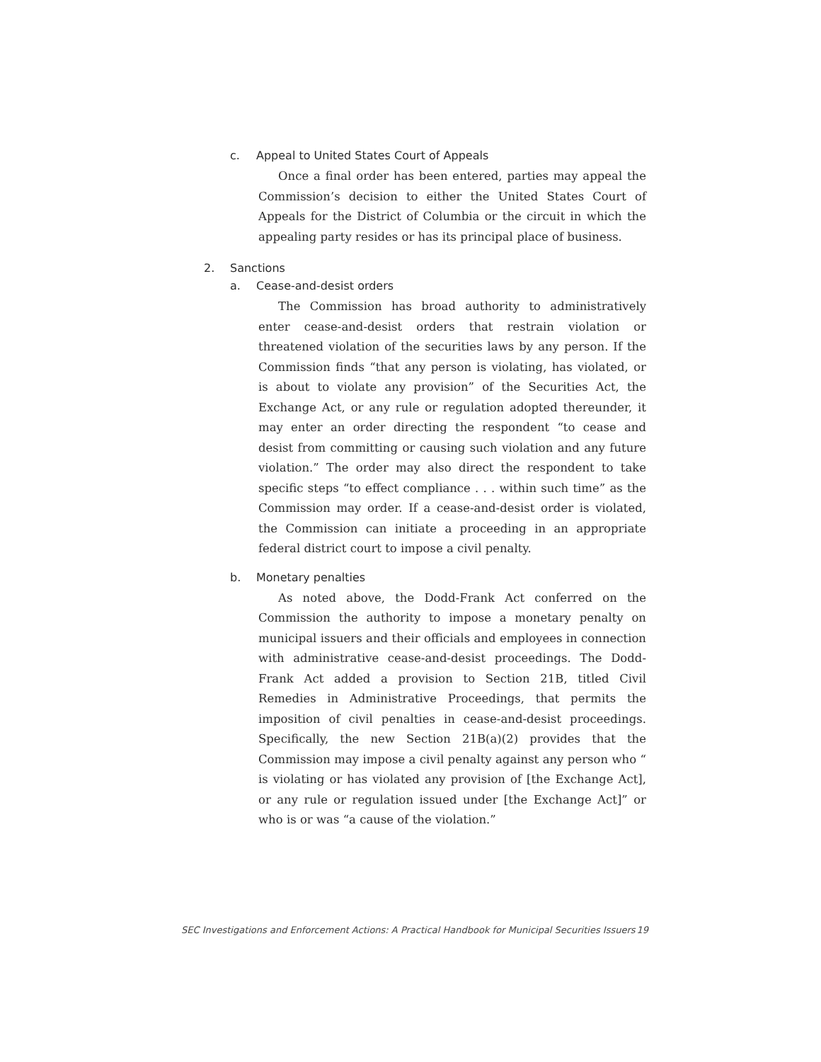c. Appeal to United States Court of Appeals
Once a final order has been entered, parties may appeal the Commission’s decision to either the United States Court of Appeals for the District of Columbia or the circuit in which the appealing party resides or has its principal place of business.
2. Sanctions
a. Cease-and-desist orders
The Commission has broad authority to administratively enter cease-and-desist orders that restrain violation or threatened violation of the securities laws by any person. If the Commission finds “that any person is violating, has violated, or is about to violate any provision” of the Securities Act, the Exchange Act, or any rule or regulation adopted thereunder, it may enter an order directing the respondent “to cease and desist from committing or causing such violation and any future violation.” The order may also direct the respondent to take specific steps “to effect compliance . . . within such time” as the Commission may order. If a cease-and-desist order is violated, the Commission can initiate a proceeding in an appropriate federal district court to impose a civil penalty.
b. Monetary penalties
As noted above, the Dodd-Frank Act conferred on the Commission the authority to impose a monetary penalty on municipal issuers and their officials and employees in connection with administrative cease-and-desist proceedings. The Dodd-Frank Act added a provision to Section 21B, titled Civil Remedies in Administrative Proceedings, that permits the imposition of civil penalties in cease-and-desist proceedings. Specifically, the new Section 21B(a)(2) provides that the Commission may impose a civil penalty against any person who “ is violating or has violated any provision of [the Exchange Act], or any rule or regulation issued under [the Exchange Act]” or who is or was “a cause of the violation.”
SEC Investigations and Enforcement Actions: A Practical Handbook for Municipal Securities Issuers 19